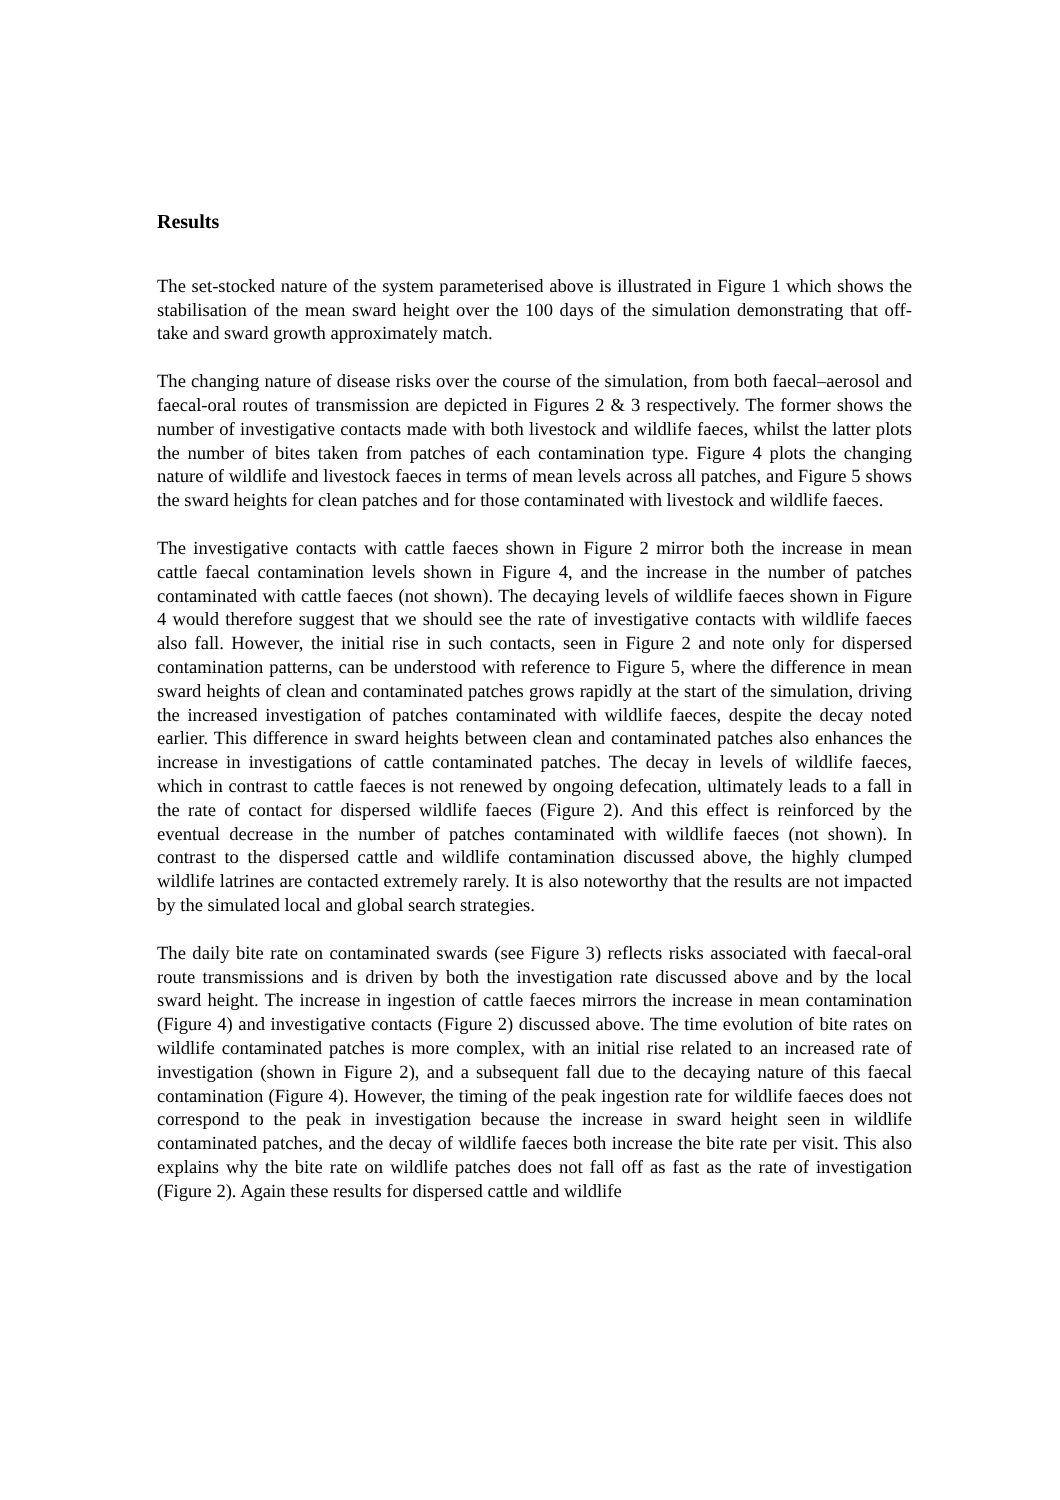Results
The set-stocked nature of the system parameterised above is illustrated in Figure 1 which shows the stabilisation of the mean sward height over the 100 days of the simulation demonstrating that off-take and sward growth approximately match.
The changing nature of disease risks over the course of the simulation, from both faecal–aerosol and faecal-oral routes of transmission are depicted in Figures 2 & 3 respectively. The former shows the number of investigative contacts made with both livestock and wildlife faeces, whilst the latter plots the number of bites taken from patches of each contamination type. Figure 4 plots the changing nature of wildlife and livestock faeces in terms of mean levels across all patches, and Figure 5 shows the sward heights for clean patches and for those contaminated with livestock and wildlife faeces.
The investigative contacts with cattle faeces shown in Figure 2 mirror both the increase in mean cattle faecal contamination levels shown in Figure 4, and the increase in the number of patches contaminated with cattle faeces (not shown). The decaying levels of wildlife faeces shown in Figure 4 would therefore suggest that we should see the rate of investigative contacts with wildlife faeces also fall. However, the initial rise in such contacts, seen in Figure 2 and note only for dispersed contamination patterns, can be understood with reference to Figure 5, where the difference in mean sward heights of clean and contaminated patches grows rapidly at the start of the simulation, driving the increased investigation of patches contaminated with wildlife faeces, despite the decay noted earlier. This difference in sward heights between clean and contaminated patches also enhances the increase in investigations of cattle contaminated patches. The decay in levels of wildlife faeces, which in contrast to cattle faeces is not renewed by ongoing defecation, ultimately leads to a fall in the rate of contact for dispersed wildlife faeces (Figure 2). And this effect is reinforced by the eventual decrease in the number of patches contaminated with wildlife faeces (not shown). In contrast to the dispersed cattle and wildlife contamination discussed above, the highly clumped wildlife latrines are contacted extremely rarely. It is also noteworthy that the results are not impacted by the simulated local and global search strategies.
The daily bite rate on contaminated swards (see Figure 3) reflects risks associated with faecal-oral route transmissions and is driven by both the investigation rate discussed above and by the local sward height. The increase in ingestion of cattle faeces mirrors the increase in mean contamination (Figure 4) and investigative contacts (Figure 2) discussed above. The time evolution of bite rates on wildlife contaminated patches is more complex, with an initial rise related to an increased rate of investigation (shown in Figure 2), and a subsequent fall due to the decaying nature of this faecal contamination (Figure 4). However, the timing of the peak ingestion rate for wildlife faeces does not correspond to the peak in investigation because the increase in sward height seen in wildlife contaminated patches, and the decay of wildlife faeces both increase the bite rate per visit. This also explains why the bite rate on wildlife patches does not fall off as fast as the rate of investigation (Figure 2). Again these results for dispersed cattle and wildlife